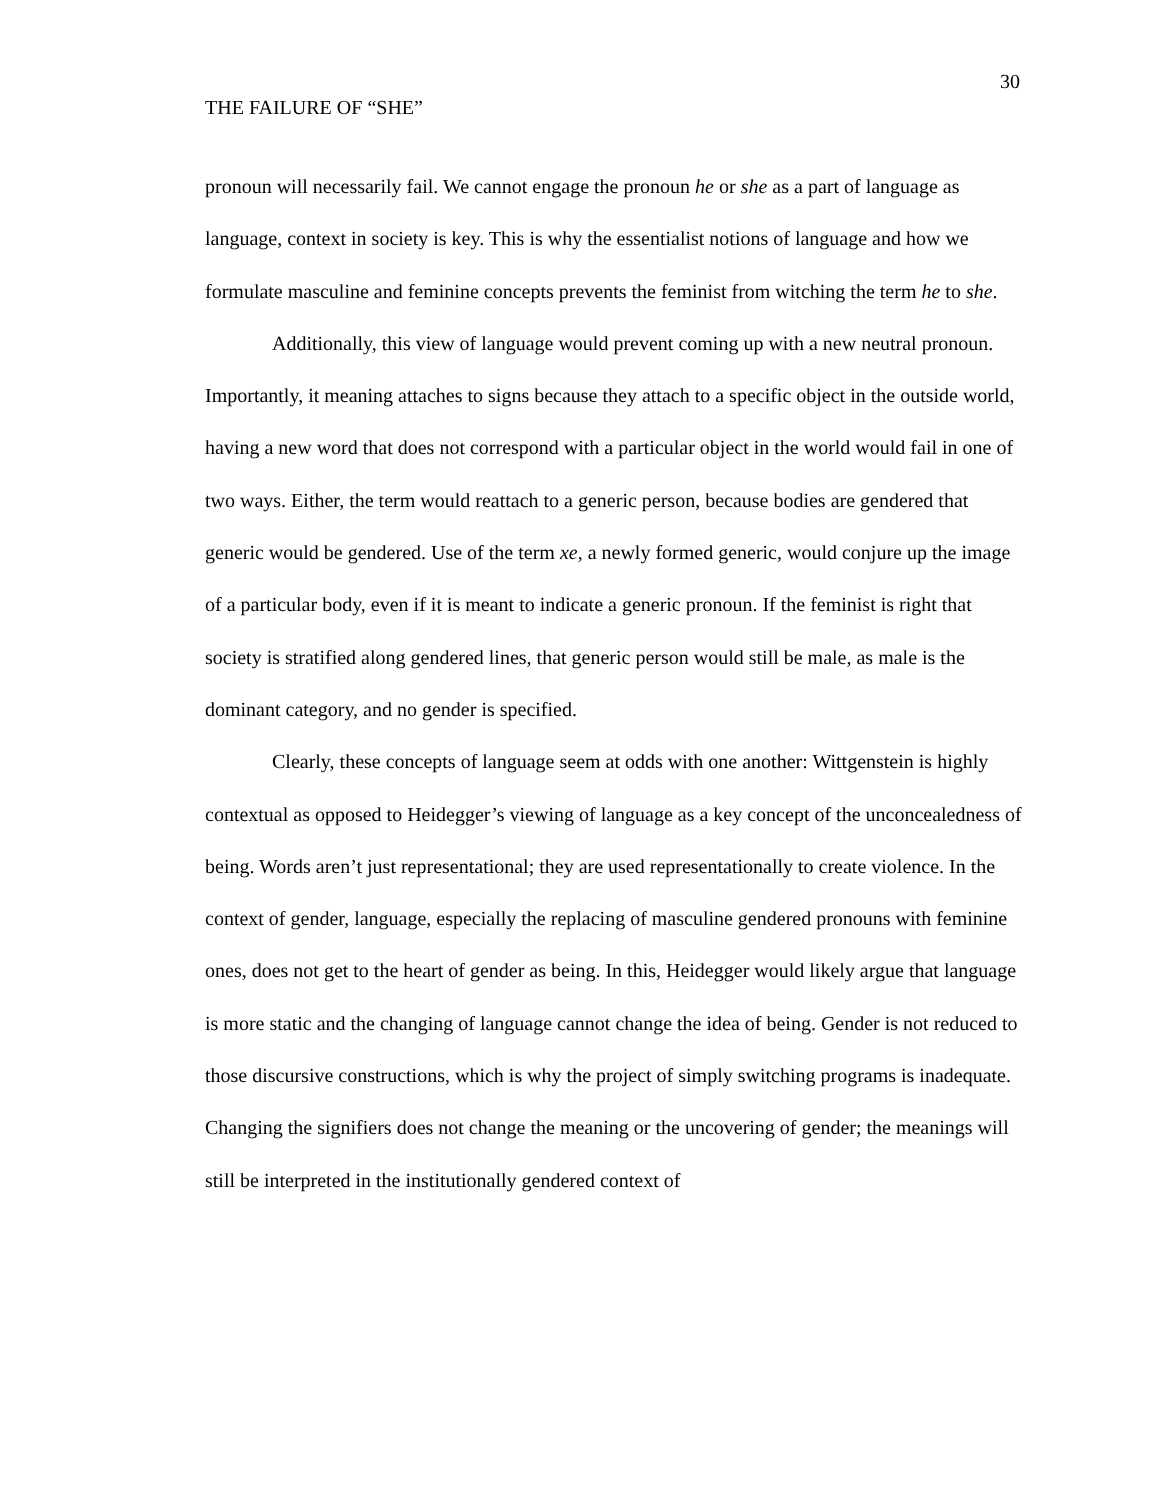30
THE FAILURE OF “SHE”
pronoun will necessarily fail. We cannot engage the pronoun he or she as a part of language as language, context in society is key. This is why the essentialist notions of language and how we formulate masculine and feminine concepts prevents the feminist from witching the term he to she.
Additionally, this view of language would prevent coming up with a new neutral pronoun. Importantly, it meaning attaches to signs because they attach to a specific object in the outside world, having a new word that does not correspond with a particular object in the world would fail in one of two ways. Either, the term would reattach to a generic person, because bodies are gendered that generic would be gendered. Use of the term xe, a newly formed generic, would conjure up the image of a particular body, even if it is meant to indicate a generic pronoun. If the feminist is right that society is stratified along gendered lines, that generic person would still be male, as male is the dominant category, and no gender is specified.
Clearly, these concepts of language seem at odds with one another: Wittgenstein is highly contextual as opposed to Heidegger’s viewing of language as a key concept of the unconcealedness of being. Words aren’t just representational; they are used representationally to create violence. In the context of gender, language, especially the replacing of masculine gendered pronouns with feminine ones, does not get to the heart of gender as being. In this, Heidegger would likely argue that language is more static and the changing of language cannot change the idea of being. Gender is not reduced to those discursive constructions, which is why the project of simply switching programs is inadequate. Changing the signifiers does not change the meaning or the uncovering of gender; the meanings will still be interpreted in the institutionally gendered context of